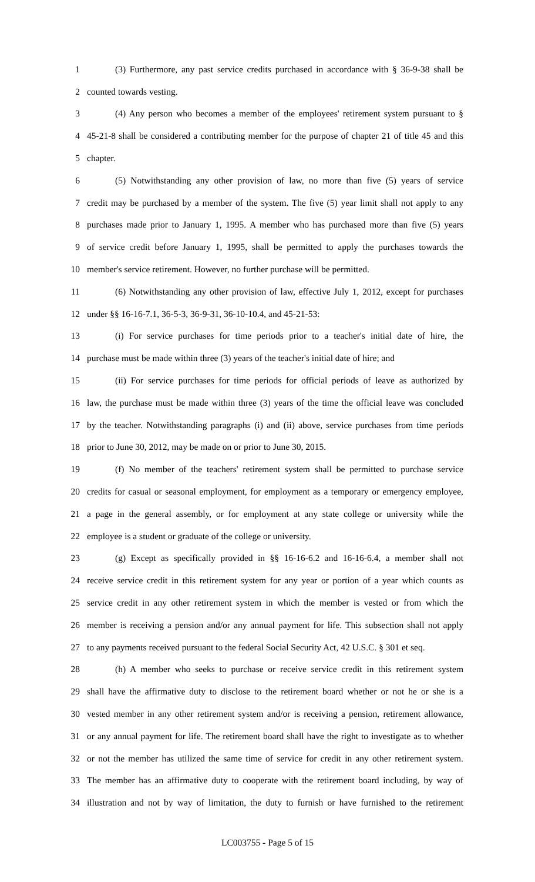1 (3) Furthermore, any past service credits purchased in accordance with § 36-9-38 shall be
2 counted towards vesting.
3 (4) Any person who becomes a member of the employees' retirement system pursuant to §
4 45-21-8 shall be considered a contributing member for the purpose of chapter 21 of title 45 and this
5 chapter.
6 (5) Notwithstanding any other provision of law, no more than five (5) years of service
7 credit may be purchased by a member of the system. The five (5) year limit shall not apply to any
8 purchases made prior to January 1, 1995. A member who has purchased more than five (5) years
9 of service credit before January 1, 1995, shall be permitted to apply the purchases towards the
10 member's service retirement. However, no further purchase will be permitted.
11 (6) Notwithstanding any other provision of law, effective July 1, 2012, except for purchases
12 under §§ 16-16-7.1, 36-5-3, 36-9-31, 36-10-10.4, and 45-21-53:
13 (i) For service purchases for time periods prior to a teacher's initial date of hire, the
14 purchase must be made within three (3) years of the teacher's initial date of hire; and
15 (ii) For service purchases for time periods for official periods of leave as authorized by
16 law, the purchase must be made within three (3) years of the time the official leave was concluded
17 by the teacher. Notwithstanding paragraphs (i) and (ii) above, service purchases from time periods
18 prior to June 30, 2012, may be made on or prior to June 30, 2015.
19 (f) No member of the teachers' retirement system shall be permitted to purchase service
20 credits for casual or seasonal employment, for employment as a temporary or emergency employee,
21 a page in the general assembly, or for employment at any state college or university while the
22 employee is a student or graduate of the college or university.
23 (g) Except as specifically provided in §§ 16-16-6.2 and 16-16-6.4, a member shall not
24 receive service credit in this retirement system for any year or portion of a year which counts as
25 service credit in any other retirement system in which the member is vested or from which the
26 member is receiving a pension and/or any annual payment for life. This subsection shall not apply
27 to any payments received pursuant to the federal Social Security Act, 42 U.S.C. § 301 et seq.
28 (h) A member who seeks to purchase or receive service credit in this retirement system
29 shall have the affirmative duty to disclose to the retirement board whether or not he or she is a
30 vested member in any other retirement system and/or is receiving a pension, retirement allowance,
31 or any annual payment for life. The retirement board shall have the right to investigate as to whether
32 or not the member has utilized the same time of service for credit in any other retirement system.
33 The member has an affirmative duty to cooperate with the retirement board including, by way of
34 illustration and not by way of limitation, the duty to furnish or have furnished to the retirement
LC003755 - Page 5 of 15